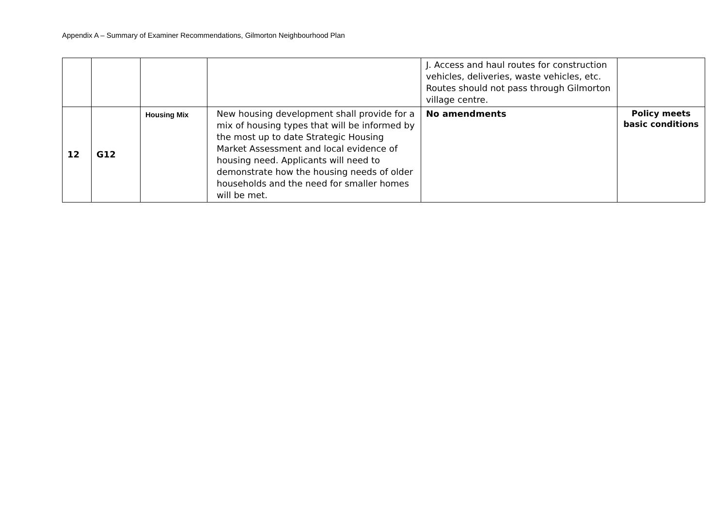Appendix A – Summary of Examiner Recommendations, Gilmorton Neighbourhood Plan
| | | | | J. Access and haul routes for construction vehicles, deliveries, waste vehicles, etc. Routes should not pass through Gilmorton village centre. | |
| 12 | G12 | Housing Mix | New housing development shall provide for a mix of housing types that will be informed by the most up to date Strategic Housing Market Assessment and local evidence of housing need. Applicants will need to demonstrate how the housing needs of older households and the need for smaller homes will be met. | No amendments | Policy meets basic conditions |